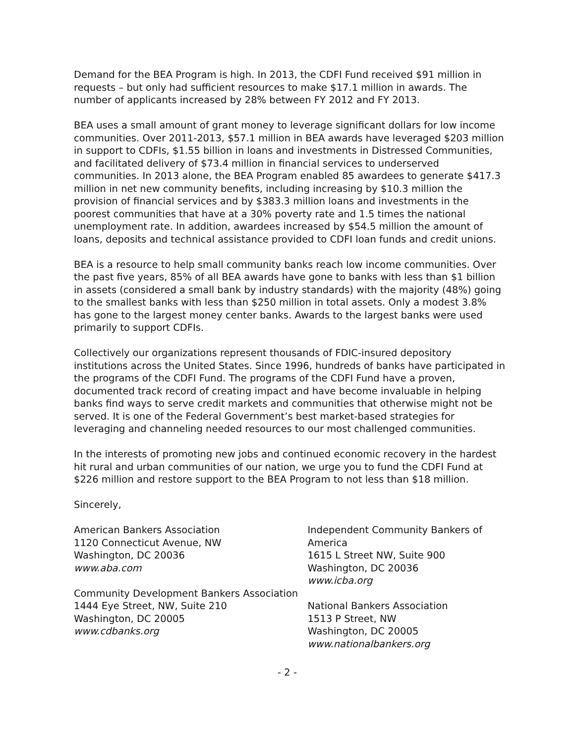Demand for the BEA Program is high. In 2013, the CDFI Fund received $91 million in requests – but only had sufficient resources to make $17.1 million in awards. The number of applicants increased by 28% between FY 2012 and FY 2013.
BEA uses a small amount of grant money to leverage significant dollars for low income communities. Over 2011-2013, $57.1 million in BEA awards have leveraged $203 million in support to CDFIs, $1.55 billion in loans and investments in Distressed Communities, and facilitated delivery of $73.4 million in financial services to underserved communities. In 2013 alone, the BEA Program enabled 85 awardees to generate $417.3 million in net new community benefits, including increasing by $10.3 million the provision of financial services and by $383.3 million loans and investments in the poorest communities that have at a 30% poverty rate and 1.5 times the national unemployment rate. In addition, awardees increased by $54.5 million the amount of loans, deposits and technical assistance provided to CDFI loan funds and credit unions.
BEA is a resource to help small community banks reach low income communities. Over the past five years, 85% of all BEA awards have gone to banks with less than $1 billion in assets (considered a small bank by industry standards) with the majority (48%) going to the smallest banks with less than $250 million in total assets. Only a modest 3.8% has gone to the largest money center banks. Awards to the largest banks were used primarily to support CDFIs.
Collectively our organizations represent thousands of FDIC-insured depository institutions across the United States. Since 1996, hundreds of banks have participated in the programs of the CDFI Fund. The programs of the CDFI Fund have a proven, documented track record of creating impact and have become invaluable in helping banks find ways to serve credit markets and communities that otherwise might not be served. It is one of the Federal Government’s best market-based strategies for leveraging and channeling needed resources to our most challenged communities.
In the interests of promoting new jobs and continued economic recovery in the hardest hit rural and urban communities of our nation, we urge you to fund the CDFI Fund at $226 million and restore support to the BEA Program to not less than $18 million.
Sincerely,
American Bankers Association
1120 Connecticut Avenue, NW
Washington, DC 20036
www.aba.com
Community Development Bankers Association
1444 Eye Street, NW, Suite 210
Washington, DC 20005
www.cdbanks.org
Independent Community Bankers of America
1615 L Street NW, Suite 900
Washington, DC 20036
www.icba.org
National Bankers Association
1513 P Street, NW
Washington, DC 20005
www.nationalbankers.org
- 2 -